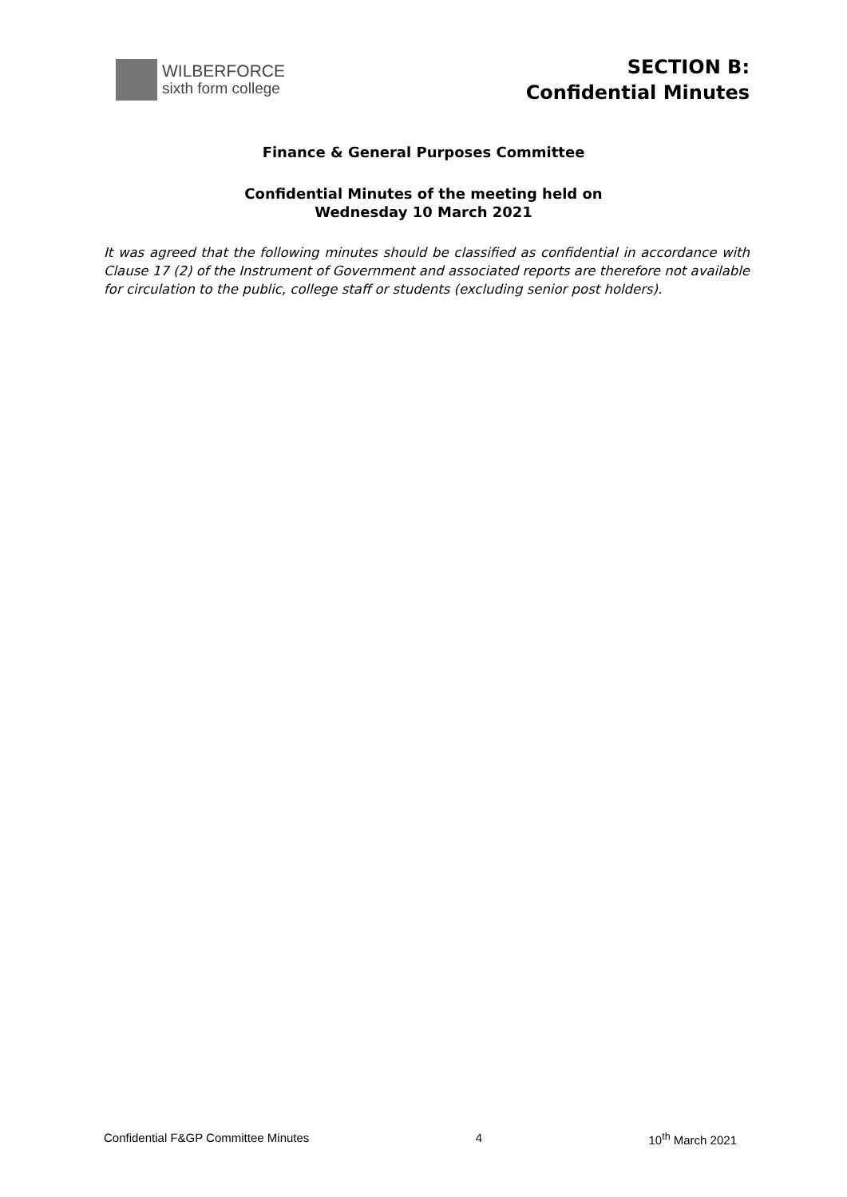WILBERFORCE
sixth form college
SECTION B:
Confidential Minutes
Finance & General Purposes Committee
Confidential Minutes of the meeting held on
Wednesday 10 March 2021
It was agreed that the following minutes should be classified as confidential in accordance with Clause 17 (2) of the Instrument of Government and associated reports are therefore not available for circulation to the public, college staff or students (excluding senior post holders).
Confidential F&GP Committee Minutes 4 10<sup>th</sup> March 2021